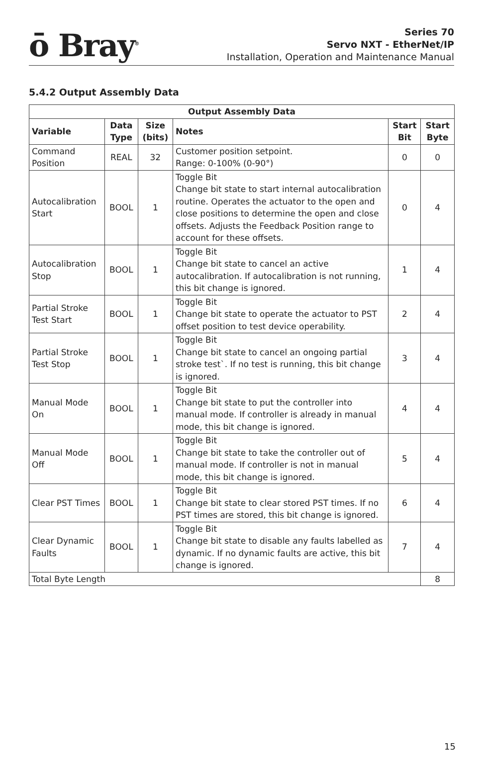ō Bray<sup>®</sup>
Series 70
Servo NXT - EtherNet/IP
Installation, Operation and Maintenance Manual
5.4.2 Output Assembly Data
| Output Assembly Data | | | | | |
| --- | --- | --- | --- | --- | --- |
| Variable | Data Type | Size (bits) | Notes | Start Bit | Start Byte |
| Command Position | REAL | 32 | Customer position setpoint. Range: 0-100% (0-90°) | 0 | 0 |
| Autocalibration Start | BOOL | 1 | Toggle Bit Change bit state to start internal autocalibration routine. Operates the actuator to the open and close positions to determine the open and close offsets. Adjusts the Feedback Position range to account for these offsets. | 0 | 4 |
| Autocalibration Stop | BOOL | 1 | Toggle Bit Change bit state to cancel an active autocalibration. If autocalibration is not running, this bit change is ignored. | 1 | 4 |
| Partial Stroke Test Start | BOOL | 1 | Toggle Bit Change bit state to operate the actuator to PST offset position to test device operability. | 2 | 4 |
| Partial Stroke Test Stop | BOOL | 1 | Toggle Bit Change bit state to cancel an ongoing partial stroke test`. If no test is running, this bit change is ignored. | 3 | 4 |
| Manual Mode On | BOOL | 1 | Toggle Bit Change bit state to put the controller into manual mode. If controller is already in manual mode, this bit change is ignored. | 4 | 4 |
| Manual Mode Off | BOOL | 1 | Toggle Bit Change bit state to take the controller out of manual mode. If controller is not in manual mode, this bit change is ignored. | 5 | 4 |
| Clear PST Times | BOOL | 1 | Toggle Bit Change bit state to clear stored PST times. If no PST times are stored, this bit change is ignored. | 6 | 4 |
| Clear Dynamic Faults | BOOL | 1 | Toggle Bit Change bit state to disable any faults labelled as dynamic. If no dynamic faults are active, this bit change is ignored. | 7 | 4 |
| Total Byte Length | | | | | 8 |
15